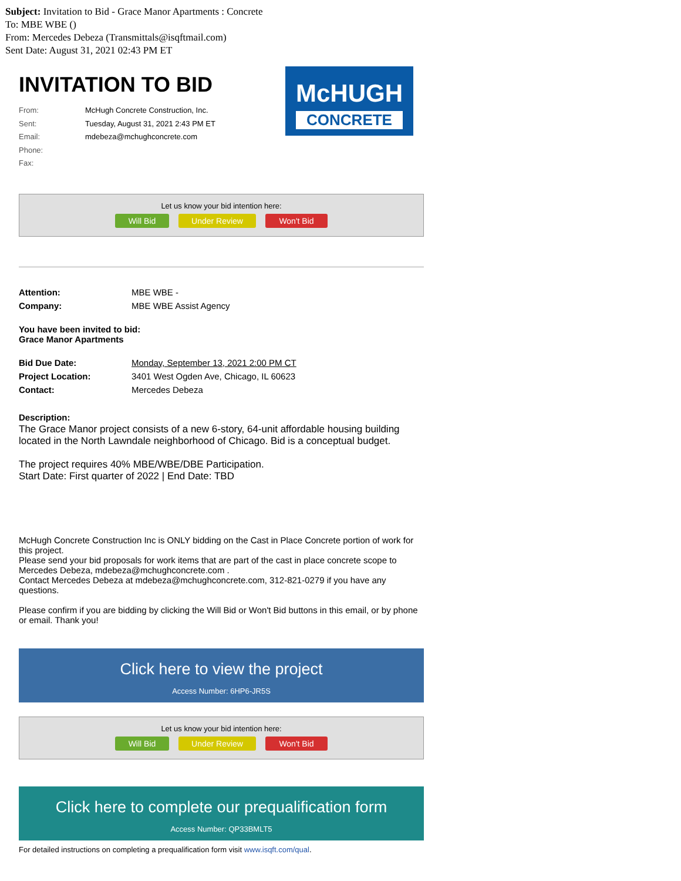Subject: Invitation to Bid - Grace Manor Apartments : Concrete
To: MBE WBE ()
From: Mercedes Debeza (Transmittals@isqftmail.com)
Sent Date: August 31, 2021 02:43 PM ET
INVITATION TO BID
From: McHugh Concrete Construction, Inc.
Sent: Tuesday, August 31, 2021 2:43 PM ET
Email: mdebeza@mchughconcrete.com
Phone:
Fax:
McHUGH
CONCRETE
Let us know your bid intention here:
Will Bid Under Review Won't Bid
Attention: MBE WBE -
Company: MBE WBE Assist Agency
You have been invited to bid:
Grace Manor Apartments
Bid Due Date: Monday, September 13, 2021 2:00 PM CT
Project Location: 3401 West Ogden Ave, Chicago, IL 60623
Contact: Mercedes Debeza
Description:
The Grace Manor project consists of a new 6-story, 64-unit affordable housing building located in the North Lawndale neighborhood of Chicago. Bid is a conceptual budget.
The project requires 40% MBE/WBE/DBE Participation.
Start Date: First quarter of 2022 | End Date: TBD
McHugh Concrete Construction Inc is ONLY bidding on the Cast in Place Concrete portion of work for this project.
Please send your bid proposals for work items that are part of the cast in place concrete scope to Mercedes Debeza, mdebeza@mchughconcrete.com .
Contact Mercedes Debeza at mdebeza@mchughconcrete.com, 312-821-0279 if you have any questions.
Please confirm if you are bidding by clicking the Will Bid or Won't Bid buttons in this email, or by phone or email. Thank you!
Click here to view the project
Access Number: 6HP6-JR5S
Let us know your bid intention here:
Will Bid Under Review Won't Bid
Click here to complete our prequalification form
Access Number: QP33BMLT5
For detailed instructions on completing a prequalification form visit www.isqft.com/qual.